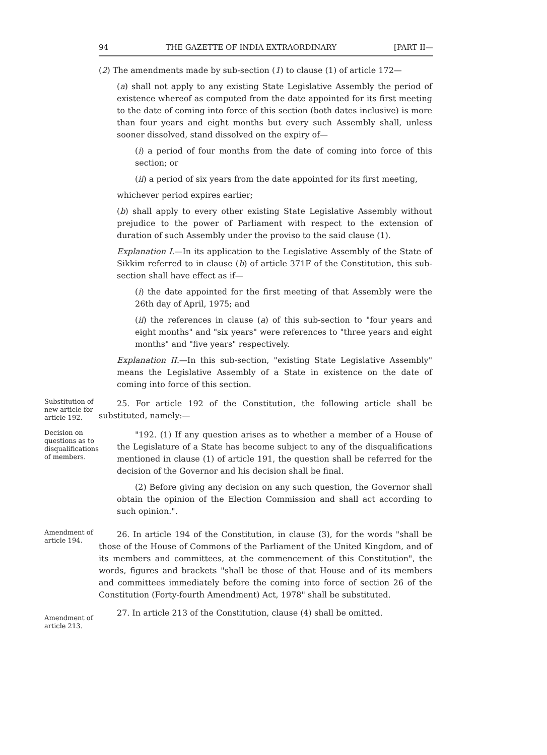94 THE GAZETTE OF INDIA EXTRAORDINARY [PART II—
(2) The amendments made by sub-section (1) to clause (1) of article 172—
(a) shall not apply to any existing State Legislative Assembly the period of existence whereof as computed from the date appointed for its first meeting to the date of coming into force of this section (both dates inclusive) is more than four years and eight months but every such Assembly shall, unless sooner dissolved, stand dissolved on the expiry of—
(i) a period of four months from the date of coming into force of this section; or
(ii) a period of six years from the date appointed for its first meeting,
whichever period expires earlier;
(b) shall apply to every other existing State Legislative Assembly without prejudice to the power of Parliament with respect to the extension of duration of such Assembly under the proviso to the said clause (1).
Explanation I.—In its application to the Legislative Assembly of the State of Sikkim referred to in clause (b) of article 371F of the Constitution, this sub-section shall have effect as if—
(i) the date appointed for the first meeting of that Assembly were the 26th day of April, 1975; and
(ii) the references in clause (a) of this sub-section to "four years and eight months" and "six years" were references to "three years and eight months" and "five years" respectively.
Explanation II.—In this sub-section, "existing State Legislative Assembly" means the Legislative Assembly of a State in existence on the date of coming into force of this section.
Substitution of new article for article 192.
25. For article 192 of the Constitution, the following article shall be substituted, namely:—
Decision on questions as to disqualifications of members.
"192. (1) If any question arises as to whether a member of a House of the Legislature of a State has become subject to any of the disqualifications mentioned in clause (1) of article 191, the question shall be referred for the decision of the Governor and his decision shall be final.
(2) Before giving any decision on any such question, the Governor shall obtain the opinion of the Election Commission and shall act according to such opinion.".
Amendment of article 194.
26. In article 194 of the Constitution, in clause (3), for the words "shall be those of the House of Commons of the Parliament of the United Kingdom, and of its members and committees, at the commencement of this Constitution", the words, figures and brackets "shall be those of that House and of its members and committees immediately before the coming into force of section 26 of the Constitution (Forty-fourth Amendment) Act, 1978" shall be substituted.
Amendment of article 213.
27. In article 213 of the Constitution, clause (4) shall be omitted.